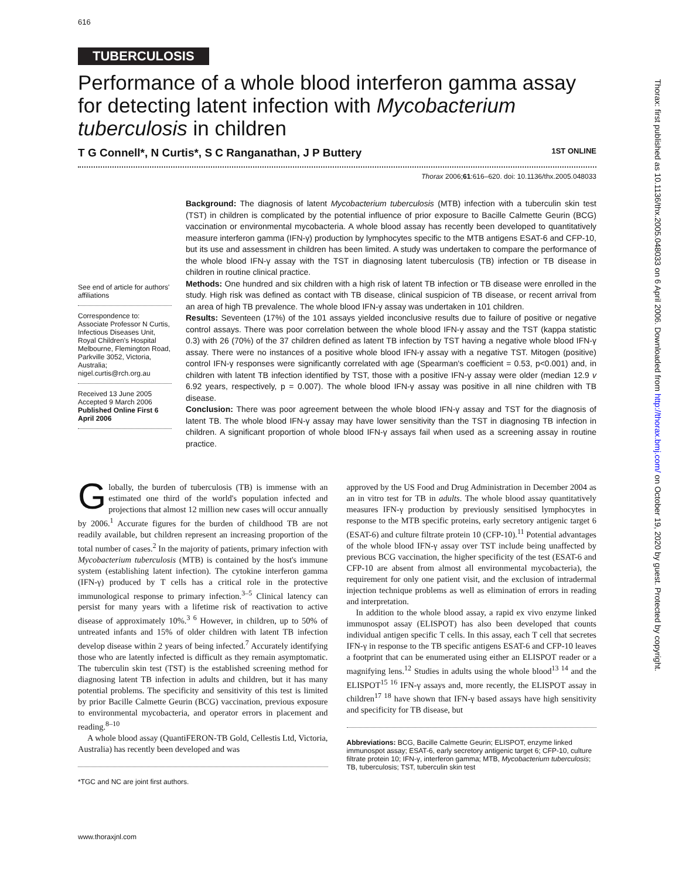616
TUBERCULOSIS
Performance of a whole blood interferon gamma assay for detecting latent infection with Mycobacterium tuberculosis in children
T G Connell*, N Curtis*, S C Ranganathan, J P Buttery 1ST ONLINE
Thorax 2006;61:616–620. doi: 10.1136/thx.2005.048033
See end of article for authors' affiliations
Correspondence to: Associate Professor N Curtis, Infectious Diseases Unit, Royal Children's Hospital Melbourne, Flemington Road, Parkville 3052, Victoria, Australia; nigel.curtis@rch.org.au
Received 13 June 2005
Accepted 9 March 2006
Published Online First 6 April 2006
Background: The diagnosis of latent Mycobacterium tuberculosis (MTB) infection with a tuberculin skin test (TST) in children is complicated by the potential influence of prior exposure to Bacille Calmette Geurin (BCG) vaccination or environmental mycobacteria. A whole blood assay has recently been developed to quantitatively measure interferon gamma (IFN-γ) production by lymphocytes specific to the MTB antigens ESAT-6 and CFP-10, but its use and assessment in children has been limited. A study was undertaken to compare the performance of the whole blood IFN-γ assay with the TST in diagnosing latent tuberculosis (TB) infection or TB disease in children in routine clinical practice.
Methods: One hundred and six children with a high risk of latent TB infection or TB disease were enrolled in the study. High risk was defined as contact with TB disease, clinical suspicion of TB disease, or recent arrival from an area of high TB prevalence. The whole blood IFN-γ assay was undertaken in 101 children.
Results: Seventeen (17%) of the 101 assays yielded inconclusive results due to failure of positive or negative control assays. There was poor correlation between the whole blood IFN-γ assay and the TST (kappa statistic 0.3) with 26 (70%) of the 37 children defined as latent TB infection by TST having a negative whole blood IFN-γ assay. There were no instances of a positive whole blood IFN-γ assay with a negative TST. Mitogen (positive) control IFN-γ responses were significantly correlated with age (Spearman's coefficient = 0.53, p<0.001) and, in children with latent TB infection identified by TST, those with a positive IFN-γ assay were older (median 12.9 v 6.92 years, respectively, p = 0.007). The whole blood IFN-γ assay was positive in all nine children with TB disease.
Conclusion: There was poor agreement between the whole blood IFN-γ assay and TST for the diagnosis of latent TB. The whole blood IFN-γ assay may have lower sensitivity than the TST in diagnosing TB infection in children. A significant proportion of whole blood IFN-γ assays fail when used as a screening assay in routine practice.
Globally, the burden of tuberculosis (TB) is immense with an estimated one third of the world's population infected and projections that almost 12 million new cases will occur annually by 2006.<sup>1</sup> Accurate figures for the burden of childhood TB are not readily available, but children represent an increasing proportion of the total number of cases.<sup>2</sup> In the majority of patients, primary infection with Mycobacterium tuberculosis (MTB) is contained by the host's immune system (establishing latent infection). The cytokine interferon gamma (IFN-γ) produced by T cells has a critical role in the protective immunological response to primary infection.<sup>3–5</sup> Clinical latency can persist for many years with a lifetime risk of reactivation to active disease of approximately 10%.<sup>3 6</sup> However, in children, up to 50% of untreated infants and 15% of older children with latent TB infection develop disease within 2 years of being infected.<sup>7</sup> Accurately identifying those who are latently infected is difficult as they remain asymptomatic. The tuberculin skin test (TST) is the established screening method for diagnosing latent TB infection in adults and children, but it has many potential problems. The specificity and sensitivity of this test is limited by prior Bacille Calmette Geurin (BCG) vaccination, previous exposure to environmental mycobacteria, and operator errors in placement and reading.<sup>8–10</sup>
A whole blood assay (QuantiFERON-TB Gold, Cellestis Ltd, Victoria, Australia) has recently been developed and was
*TGC and NC are joint first authors.
approved by the US Food and Drug Administration in December 2004 as an in vitro test for TB in adults. The whole blood assay quantitatively measures IFN-γ production by previously sensitised lymphocytes in response to the MTB specific proteins, early secretory antigenic target 6 (ESAT-6) and culture filtrate protein 10 (CFP-10).<sup>11</sup> Potential advantages of the whole blood IFN-γ assay over TST include being unaffected by previous BCG vaccination, the higher specificity of the test (ESAT-6 and CFP-10 are absent from almost all environmental mycobacteria), the requirement for only one patient visit, and the exclusion of intradermal injection technique problems as well as elimination of errors in reading and interpretation.
In addition to the whole blood assay, a rapid ex vivo enzyme linked immunospot assay (ELISPOT) has also been developed that counts individual antigen specific T cells. In this assay, each T cell that secretes IFN-γ in response to the TB specific antigens ESAT-6 and CFP-10 leaves a footprint that can be enumerated using either an ELISPOT reader or a magnifying lens.<sup>12</sup> Studies in adults using the whole blood<sup>13 14</sup> and the ELISPOT<sup>15 16</sup> IFN-γ assays and, more recently, the ELISPOT assay in children<sup>17 18</sup> have shown that IFN-γ based assays have high sensitivity and specificity for TB disease, but
Abbreviations: BCG, Bacille Calmette Geurin; ELISPOT, enzyme linked immunospot assay; ESAT-6, early secretory antigenic target 6; CFP-10, culture filtrate protein 10; IFN-γ, interferon gamma; MTB, Mycobacterium tuberculosis; TB, tuberculosis; TST, tuberculin skin test
www.thoraxjnl.com
Thorax: first published as 10.1136/thx.2005.048033 on 6 April 2006. Downloaded from http://thorax.bmj.com/ on October 19, 2020 by guest. Protected by copyright.